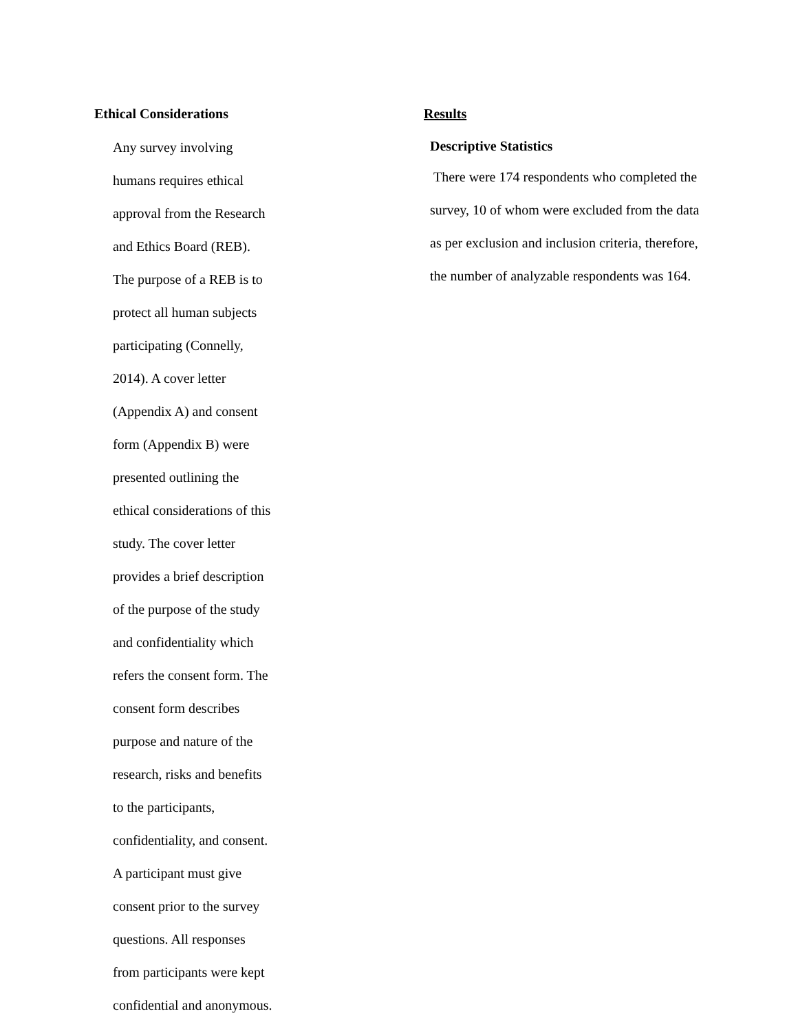Ethical Considerations
Any survey involving
humans requires ethical
approval from the Research
and Ethics Board (REB).
The purpose of a REB is to
protect all human subjects
participating (Connelly,
2014). A cover letter
(Appendix A) and consent
form (Appendix B) were
presented outlining the
ethical considerations of this
study. The cover letter
provides a brief description
of the purpose of the study
and confidentiality which
refers the consent form. The
consent form describes
purpose and nature of the
research, risks and benefits
to the participants,
confidentiality, and consent.
A participant must give
consent prior to the survey
questions. All responses
from participants were kept
confidential and anonymous.
Results
Descriptive Statistics
There were 174 respondents who completed the
survey, 10 of whom were excluded from the data
as per exclusion and inclusion criteria, therefore,
the number of analyzable respondents was 164.